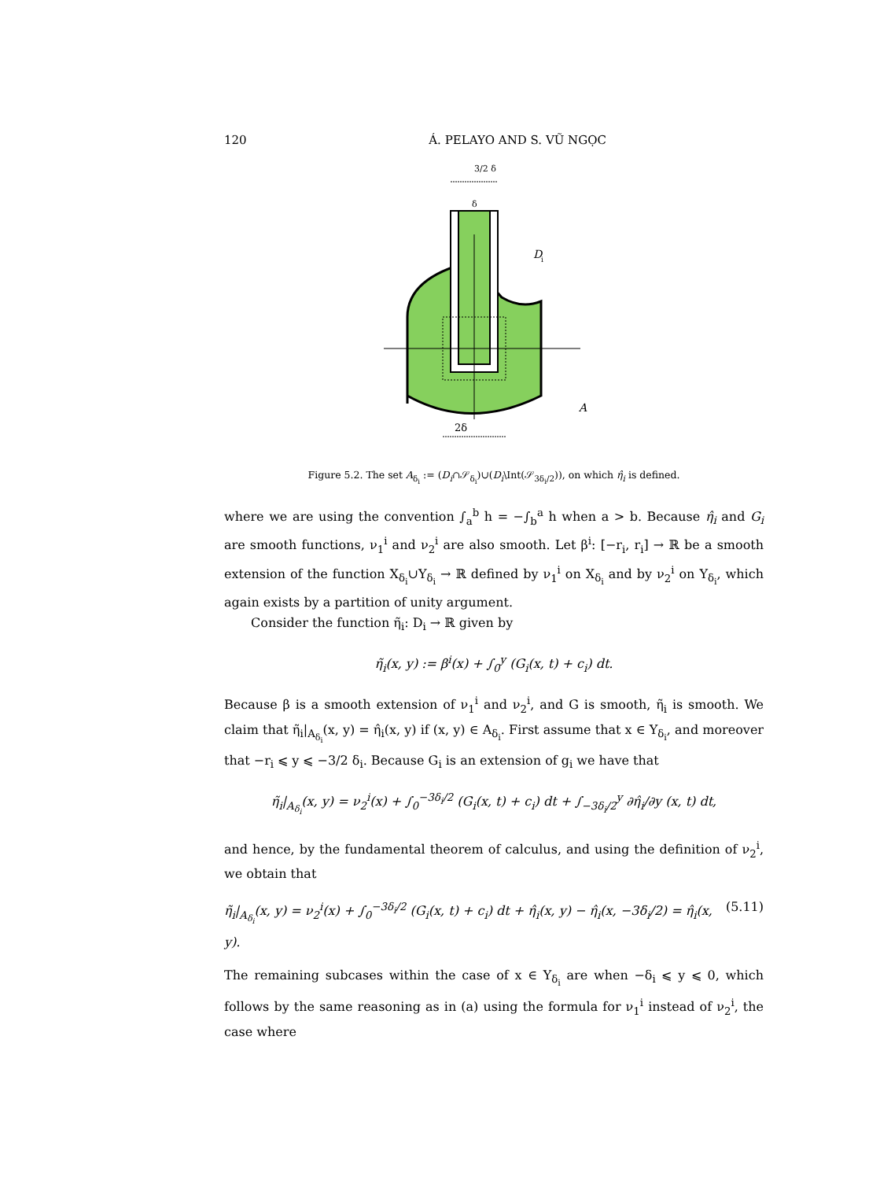120 Á. PELAYO AND S. VŨ NGỌC
D
i
A
3/2 δ
δ
2δ
Figure 5.2. The set A<sub>δ<sub>i</sub></sub> := (D<sub>i</sub>∩𝒮<sub>δ<sub>i</sub></sub>)∪(D<sub>i</sub>\Int(𝒮<sub>3δ<sub>i</sub>/2</sub>)), on which η̂<sub>i</sub> is defined.
where we are using the convention ∫<sub>a</sub><sup>b</sup> h = −∫<sub>b</sub><sup>a</sup> h when a > b. Because η̂<sub>i</sub> and G<sub>i</sub> are smooth functions, ν<sub>1</sub><sup>i</sup> and ν<sub>2</sub><sup>i</sup> are also smooth. Let β<sup>i</sup>: [−r<sub>i</sub>, r<sub>i</sub>] → ℝ be a smooth extension of the function X<sub>δ<sub>i</sub></sub>∪Y<sub>δ<sub>i</sub></sub> → ℝ defined by ν<sub>1</sub><sup>i</sup> on X<sub>δ<sub>i</sub></sub> and by ν<sub>2</sub><sup>i</sup> on Y<sub>δ<sub>i</sub></sub>, which again exists by a partition of unity argument.
Consider the function η̃<sub>i</sub>: D<sub>i</sub> → ℝ given by
η̃<sub>i</sub>(x, y) := β<sup>i</sup>(x) + ∫<sub>0</sub><sup>y</sup> (G<sub>i</sub>(x, t) + c<sub>i</sub>) dt.
Because β is a smooth extension of ν<sub>1</sub><sup>i</sup> and ν<sub>2</sub><sup>i</sup>, and G is smooth, η̃<sub>i</sub> is smooth. We claim that η̃<sub>i</sub>|<sub>A<sub>δ<sub>i</sub></sub></sub>(x, y) = η̂<sub>i</sub>(x, y) if (x, y) ∈ A<sub>δ<sub>i</sub></sub>. First assume that x ∈ Y<sub>δ<sub>i</sub></sub>, and moreover that −r<sub>i</sub> ⩽ y ⩽ −3/2 δ<sub>i</sub>. Because G<sub>i</sub> is an extension of g<sub>i</sub> we have that
η̃<sub>i</sub>|<sub>A<sub>δ<sub>i</sub></sub></sub>(x, y) = ν<sub>2</sub><sup>i</sup>(x) + ∫<sub>0</sub><sup>−3δ<sub>i</sub>/2</sup> (G<sub>i</sub>(x, t) + c<sub>i</sub>) dt + ∫<sub>−3δ<sub>i</sub>/2</sub><sup>y</sup> ∂η̂<sub>i</sub>/∂y (x, t) dt,
and hence, by the fundamental theorem of calculus, and using the definition of ν<sub>2</sub><sup>i</sup>, we obtain that
η̃<sub>i</sub>|<sub>A<sub>δ<sub>i</sub></sub></sub>(x, y) = ν<sub>2</sub><sup>i</sup>(x) + ∫<sub>0</sub><sup>−3δ<sub>i</sub>/2</sup> (G<sub>i</sub>(x, t) + c<sub>i</sub>) dt + η̂<sub>i</sub>(x, y) − η̂<sub>i</sub>(x, −3δ<sub>i</sub>/2) = η̂<sub>i</sub>(x, y). (5.11)
The remaining subcases within the case of x ∈ Y<sub>δ<sub>i</sub></sub> are when −δ<sub>i</sub> ⩽ y ⩽ 0, which follows by the same reasoning as in (a) using the formula for ν<sub>1</sub><sup>i</sup> instead of ν<sub>2</sub><sup>i</sup>, the case where